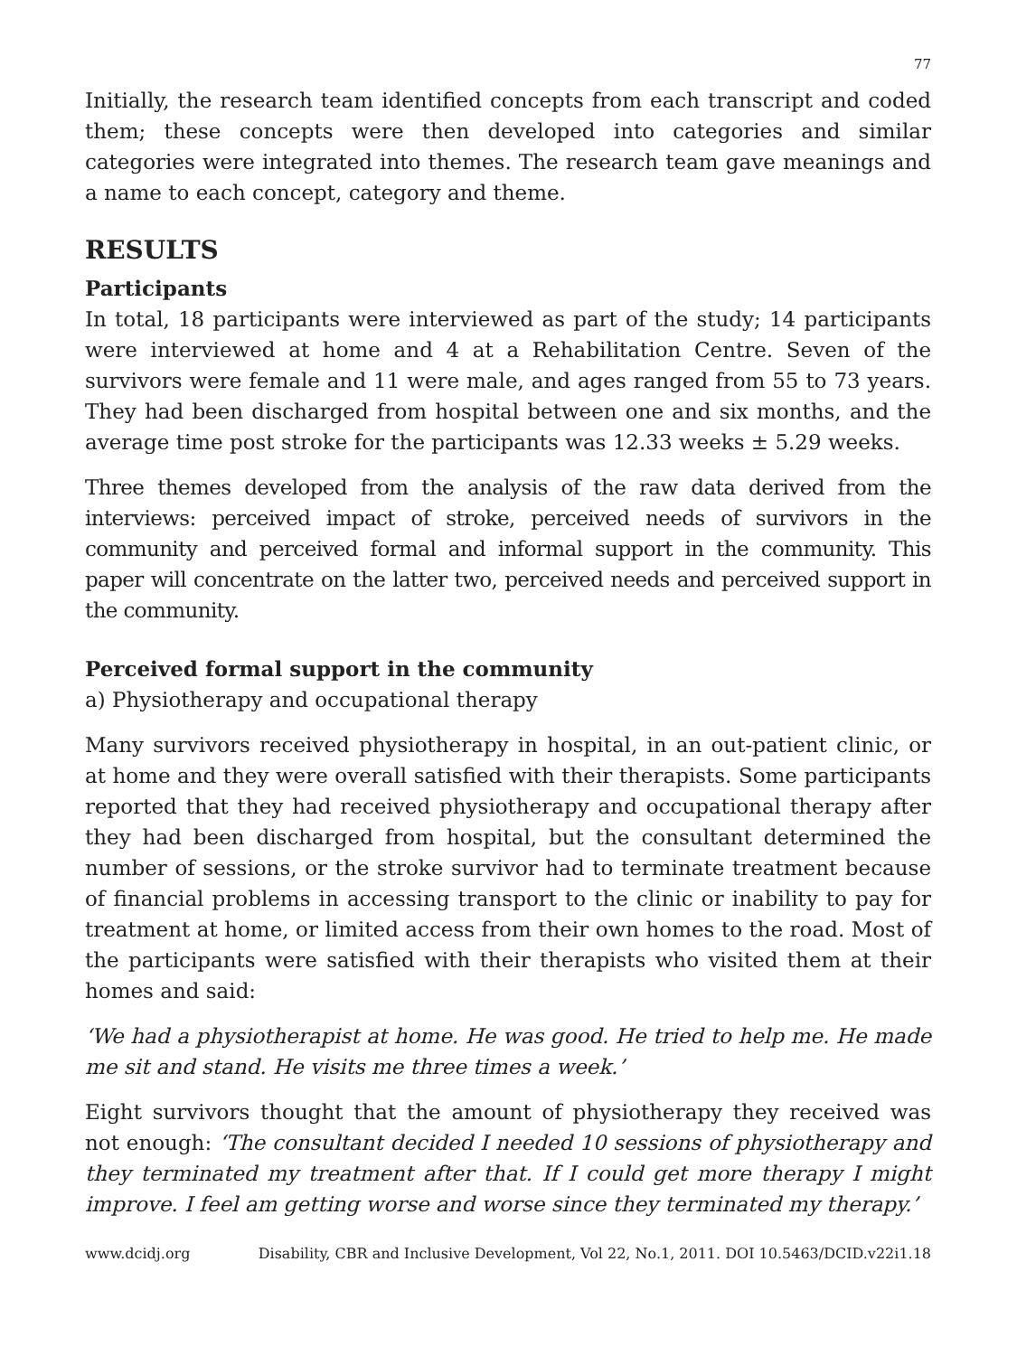77
Initially, the research team identified concepts from each transcript and coded them; these concepts were then developed into categories and similar categories were integrated into themes. The research team gave meanings and a name to each concept, category and theme.
RESULTS
Participants
In total, 18 participants were interviewed as part of the study; 14 participants were interviewed at home and 4 at a Rehabilitation Centre. Seven of the survivors were female and 11 were male, and ages ranged from 55 to 73 years. They had been discharged from hospital between one and six months, and the average time post stroke for the participants was 12.33 weeks ± 5.29 weeks.
Three themes developed from the analysis of the raw data derived from the interviews: perceived impact of stroke, perceived needs of survivors in the community and perceived formal and informal support in the community. This paper will concentrate on the latter two, perceived needs and perceived support in the community.
Perceived formal support in the community
a) Physiotherapy and occupational therapy
Many survivors received physiotherapy in hospital, in an out-patient clinic, or at home and they were overall satisfied with their therapists. Some participants reported that they had received physiotherapy and occupational therapy after they had been discharged from hospital, but the consultant determined the number of sessions, or the stroke survivor had to terminate treatment because of financial problems in accessing transport to the clinic or inability to pay for treatment at home, or limited access from their own homes to the road. Most of the participants were satisfied with their therapists who visited them at their homes and said:
‘We had a physiotherapist at home. He was good. He tried to help me. He made me sit and stand. He visits me three times a week.’
Eight survivors thought that the amount of physiotherapy they received was not enough: ‘The consultant decided I needed 10 sessions of physiotherapy and they terminated my treatment after that. If I could get more therapy I might improve. I feel am getting worse and worse since they terminated my therapy.’
www.dcidj.org Disability, CBR and Inclusive Development, Vol 22, No.1, 2011. DOI 10.5463/DCID.v22i1.18